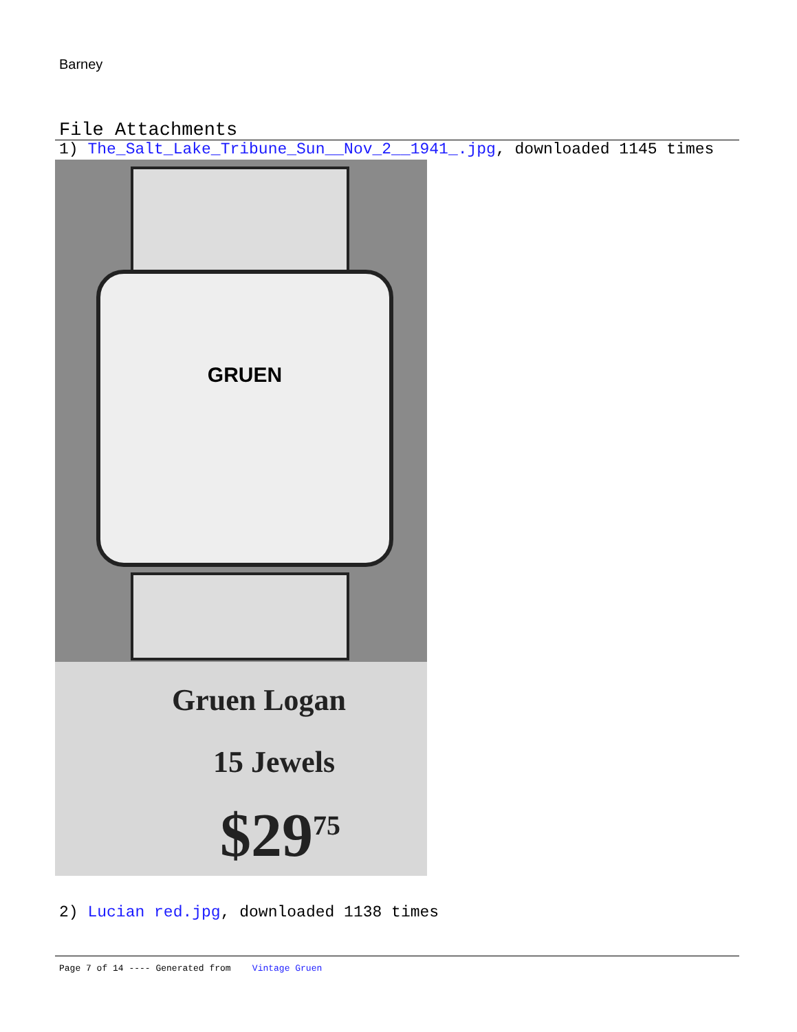Barney
File Attachments
1) The_Salt_Lake_Tribune_Sun__Nov_2__1941_.jpg, downloaded 1145 times
GRUEN
Gruen Logan
15 Jewels
$29<sup>75</sup>
2) Lucian red.jpg, downloaded 1138 times
Page 7 of 14 ---- Generated from Vintage Gruen